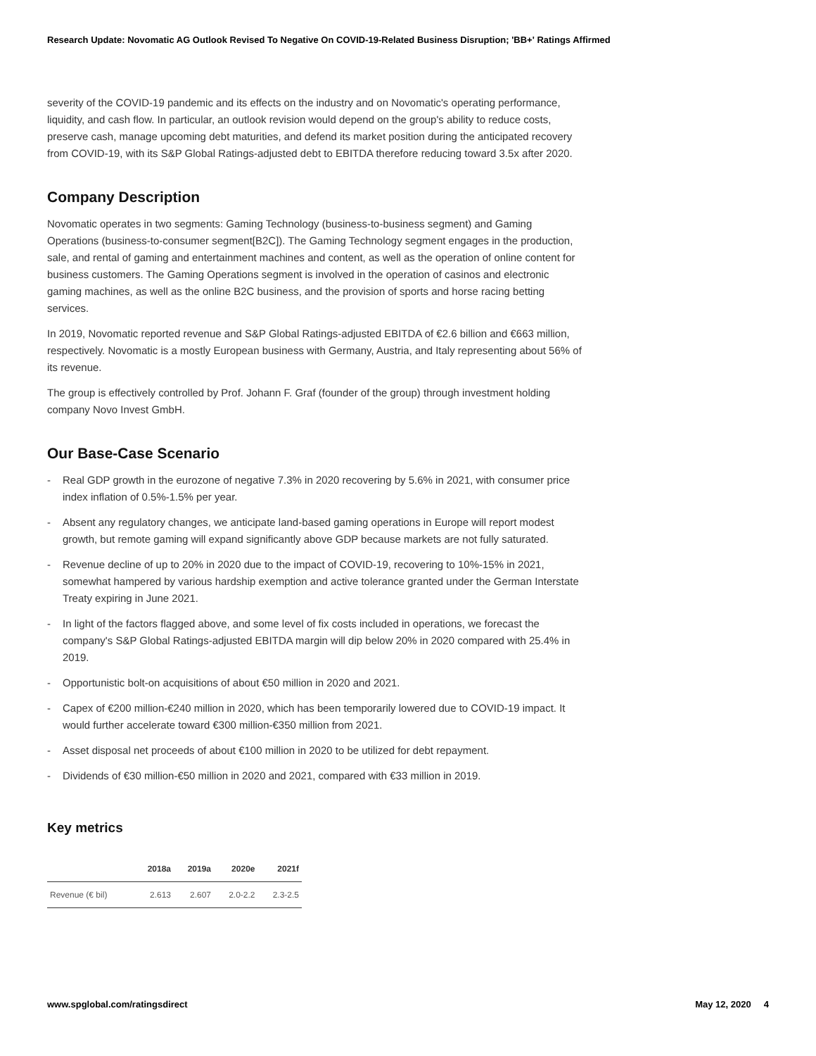Research Update: Novomatic AG Outlook Revised To Negative On COVID-19-Related Business Disruption; 'BB+' Ratings Affirmed
severity of the COVID-19 pandemic and its effects on the industry and on Novomatic's operating performance, liquidity, and cash flow. In particular, an outlook revision would depend on the group's ability to reduce costs, preserve cash, manage upcoming debt maturities, and defend its market position during the anticipated recovery from COVID-19, with its S&P Global Ratings-adjusted debt to EBITDA therefore reducing toward 3.5x after 2020.
Company Description
Novomatic operates in two segments: Gaming Technology (business-to-business segment) and Gaming Operations (business-to-consumer segment[B2C]). The Gaming Technology segment engages in the production, sale, and rental of gaming and entertainment machines and content, as well as the operation of online content for business customers. The Gaming Operations segment is involved in the operation of casinos and electronic gaming machines, as well as the online B2C business, and the provision of sports and horse racing betting services.
In 2019, Novomatic reported revenue and S&P Global Ratings-adjusted EBITDA of €2.6 billion and €663 million, respectively. Novomatic is a mostly European business with Germany, Austria, and Italy representing about 56% of its revenue.
The group is effectively controlled by Prof. Johann F. Graf (founder of the group) through investment holding company Novo Invest GmbH.
Our Base-Case Scenario
- Real GDP growth in the eurozone of negative 7.3% in 2020 recovering by 5.6% in 2021, with consumer price index inflation of 0.5%-1.5% per year.
- Absent any regulatory changes, we anticipate land-based gaming operations in Europe will report modest growth, but remote gaming will expand significantly above GDP because markets are not fully saturated.
- Revenue decline of up to 20% in 2020 due to the impact of COVID-19, recovering to 10%-15% in 2021, somewhat hampered by various hardship exemption and active tolerance granted under the German Interstate Treaty expiring in June 2021.
- In light of the factors flagged above, and some level of fix costs included in operations, we forecast the company's S&P Global Ratings-adjusted EBITDA margin will dip below 20% in 2020 compared with 25.4% in 2019.
- Opportunistic bolt-on acquisitions of about €50 million in 2020 and 2021.
- Capex of €200 million-€240 million in 2020, which has been temporarily lowered due to COVID-19 impact. It would further accelerate toward €300 million-€350 million from 2021.
- Asset disposal net proceeds of about €100 million in 2020 to be utilized for debt repayment.
- Dividends of €30 million-€50 million in 2020 and 2021, compared with €33 million in 2019.
Key metrics
| | 2018a | 2019a | 2020e | 2021f |
| --- | --- | --- | --- | --- |
| Revenue (€ bil) | 2.613 | 2.607 | 2.0-2.2 | 2.3-2.5 |
www.spglobal.com/ratingsdirect May 12, 2020 4